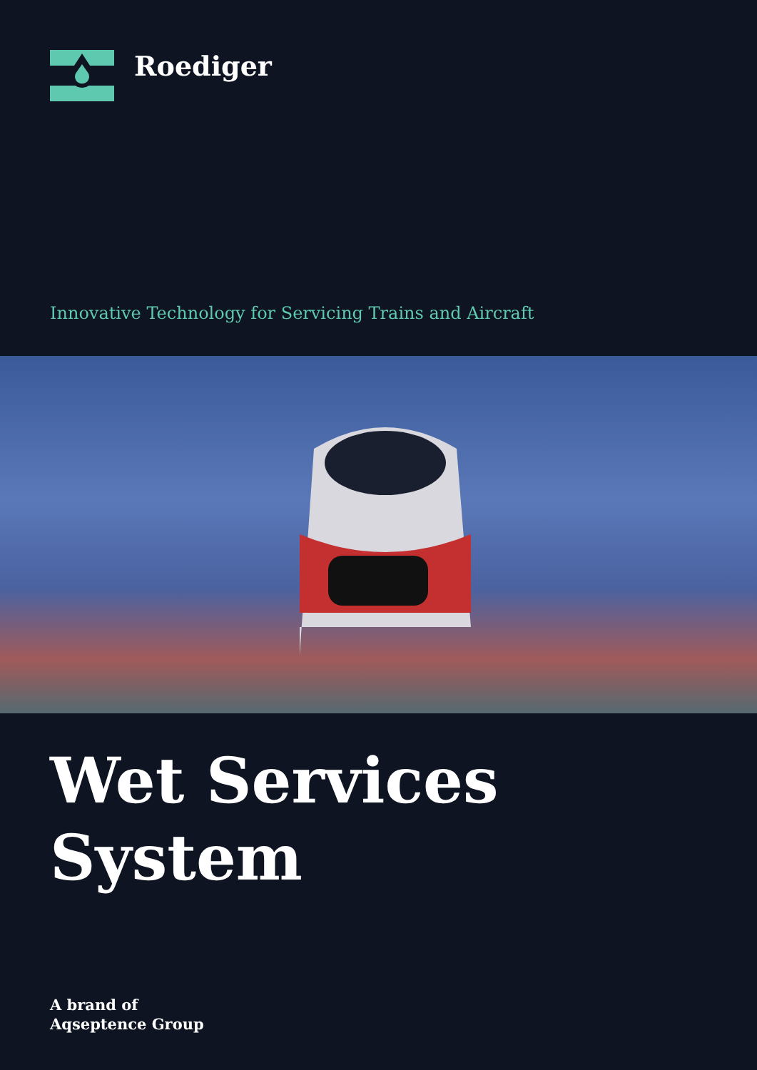Roediger
Innovative Technology for Servicing Trains and Aircraft
Wet Services
System
A brand of
Aqseptence Group